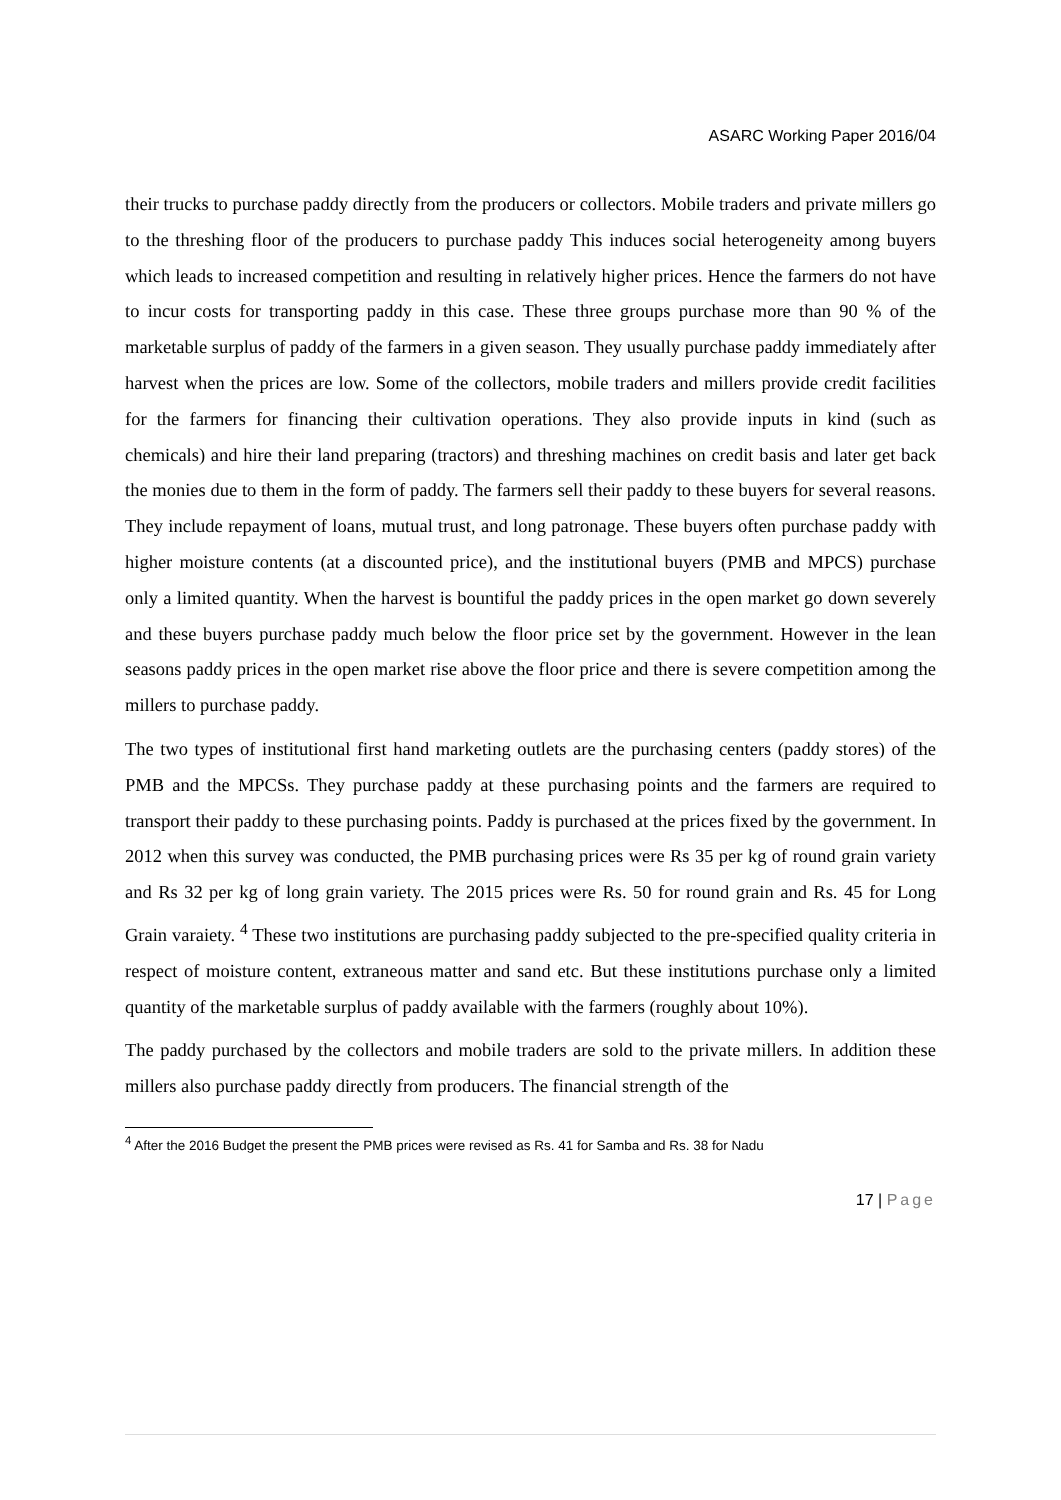ASARC Working Paper 2016/04
their trucks to purchase paddy directly from the producers or collectors. Mobile traders and private millers go to the threshing floor of the producers to purchase paddy This induces social heterogeneity among buyers which leads to increased competition and resulting in relatively higher prices. Hence the farmers do not have to incur costs for transporting paddy in this case. These three groups purchase more than 90 % of the marketable surplus of paddy of the farmers in a given season. They usually purchase paddy immediately after harvest when the prices are low. Some of the collectors, mobile traders and millers provide credit facilities for the farmers for financing their cultivation operations. They also provide inputs in kind (such as chemicals) and hire their land preparing (tractors) and threshing machines on credit basis and later get back the monies due to them in the form of paddy. The farmers sell their paddy to these buyers for several reasons. They include repayment of loans, mutual trust, and long patronage. These buyers often purchase paddy with higher moisture contents (at a discounted price), and the institutional buyers (PMB and MPCS) purchase only a limited quantity. When the harvest is bountiful the paddy prices in the open market go down severely and these buyers purchase paddy much below the floor price set by the government. However in the lean seasons paddy prices in the open market rise above the floor price and there is severe competition among the millers to purchase paddy.
The two types of institutional first hand marketing outlets are the purchasing centers (paddy stores) of the PMB and the MPCSs. They purchase paddy at these purchasing points and the farmers are required to transport their paddy to these purchasing points. Paddy is purchased at the prices fixed by the government. In 2012 when this survey was conducted, the PMB purchasing prices were Rs 35 per kg of round grain variety and Rs 32 per kg of long grain variety. The 2015 prices were Rs. 50 for round grain and Rs. 45 for Long Grain varaiety. <sup>4</sup> These two institutions are purchasing paddy subjected to the pre-specified quality criteria in respect of moisture content, extraneous matter and sand etc. But these institutions purchase only a limited quantity of the marketable surplus of paddy available with the farmers (roughly about 10%).
The paddy purchased by the collectors and mobile traders are sold to the private millers. In addition these millers also purchase paddy directly from producers. The financial strength of the
<sup>4</sup> After the 2016 Budget the present the PMB prices were revised as Rs. 41 for Samba and Rs. 38 for Nadu
17 | Page